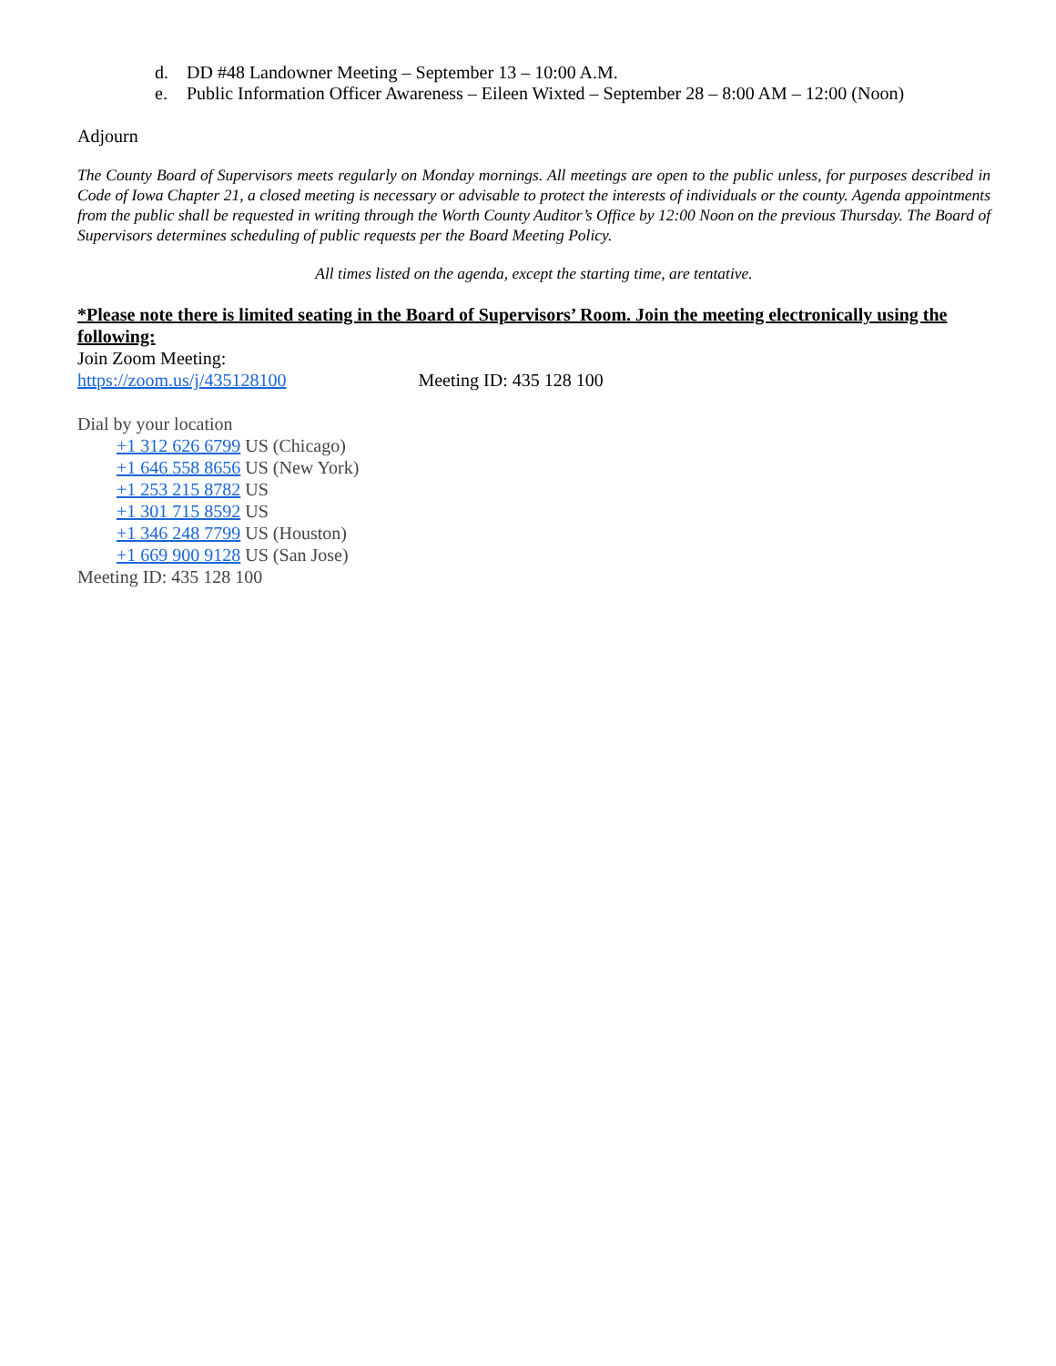d. DD #48 Landowner Meeting – September 13 – 10:00 A.M.
e. Public Information Officer Awareness – Eileen Wixted – September 28 – 8:00 AM – 12:00 (Noon)
Adjourn
The County Board of Supervisors meets regularly on Monday mornings. All meetings are open to the public unless, for purposes described in Code of Iowa Chapter 21, a closed meeting is necessary or advisable to protect the interests of individuals or the county. Agenda appointments from the public shall be requested in writing through the Worth County Auditor’s Office by 12:00 Noon on the previous Thursday. The Board of Supervisors determines scheduling of public requests per the Board Meeting Policy.
All times listed on the agenda, except the starting time, are tentative.
*Please note there is limited seating in the Board of Supervisors’ Room. Join the meeting electronically using the following:
Join Zoom Meeting:
https://zoom.us/j/435128100 Meeting ID: 435 128 100
Dial by your location
+1 312 626 6799 US (Chicago)
+1 646 558 8656 US (New York)
+1 253 215 8782 US
+1 301 715 8592 US
+1 346 248 7799 US (Houston)
+1 669 900 9128 US (San Jose)
Meeting ID: 435 128 100